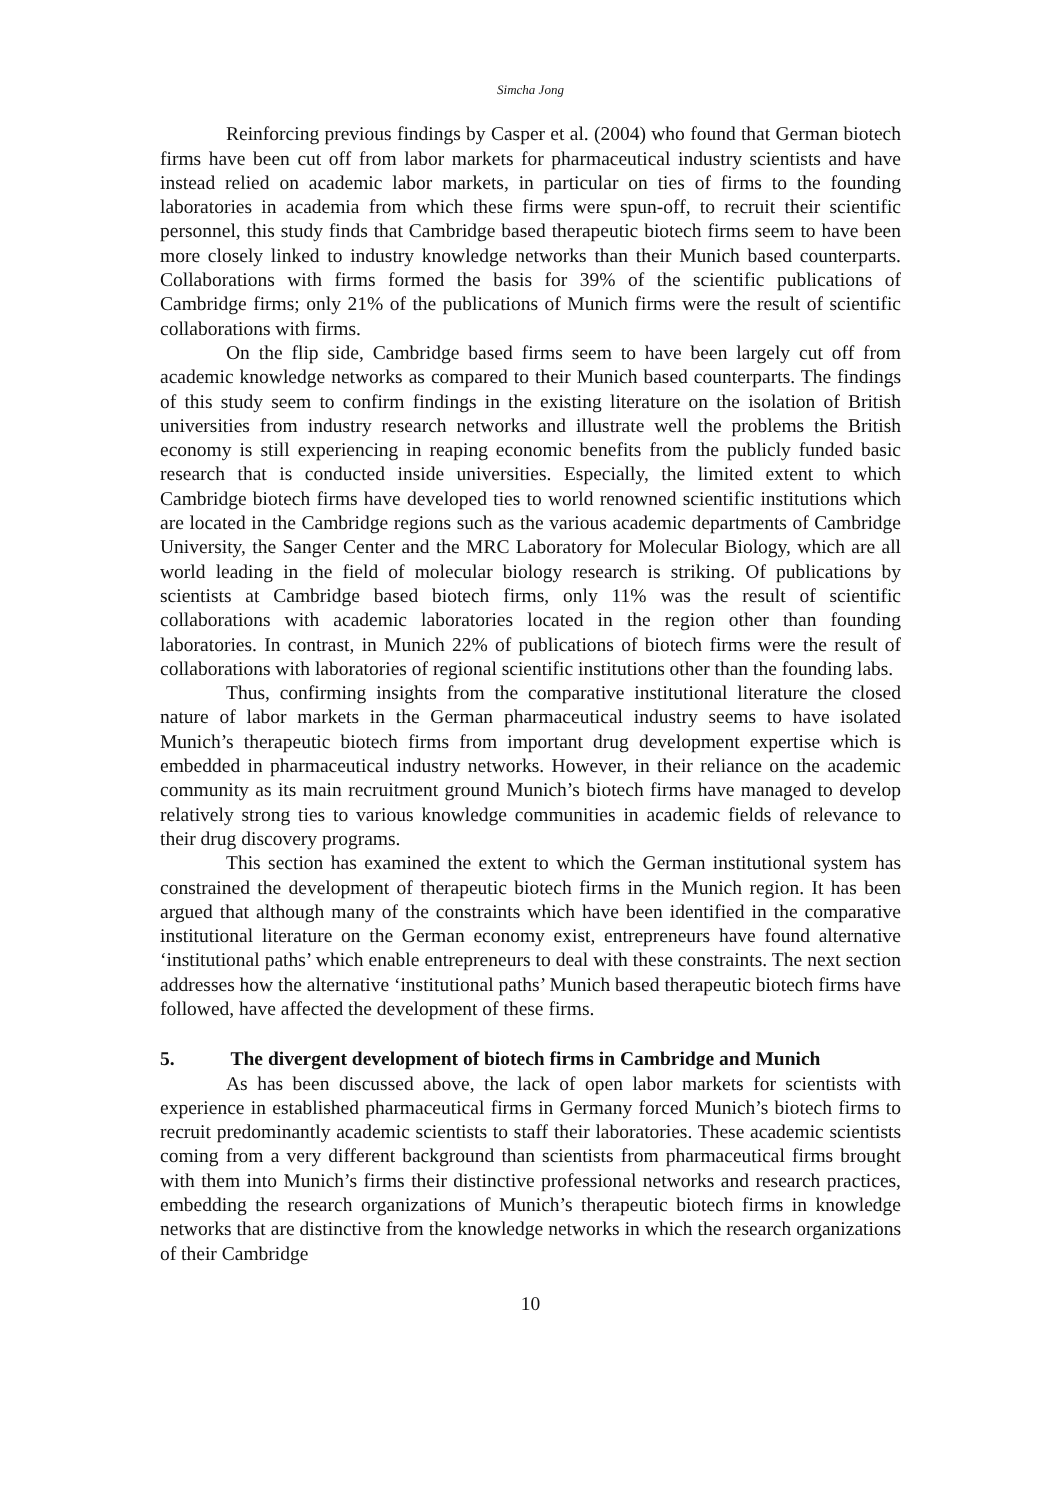Simcha Jong
Reinforcing previous findings by Casper et al. (2004) who found that German biotech firms have been cut off from labor markets for pharmaceutical industry scientists and have instead relied on academic labor markets, in particular on ties of firms to the founding laboratories in academia from which these firms were spun-off, to recruit their scientific personnel, this study finds that Cambridge based therapeutic biotech firms seem to have been more closely linked to industry knowledge networks than their Munich based counterparts. Collaborations with firms formed the basis for 39% of the scientific publications of Cambridge firms; only 21% of the publications of Munich firms were the result of scientific collaborations with firms.
On the flip side, Cambridge based firms seem to have been largely cut off from academic knowledge networks as compared to their Munich based counterparts. The findings of this study seem to confirm findings in the existing literature on the isolation of British universities from industry research networks and illustrate well the problems the British economy is still experiencing in reaping economic benefits from the publicly funded basic research that is conducted inside universities. Especially, the limited extent to which Cambridge biotech firms have developed ties to world renowned scientific institutions which are located in the Cambridge regions such as the various academic departments of Cambridge University, the Sanger Center and the MRC Laboratory for Molecular Biology, which are all world leading in the field of molecular biology research is striking. Of publications by scientists at Cambridge based biotech firms, only 11% was the result of scientific collaborations with academic laboratories located in the region other than founding laboratories. In contrast, in Munich 22% of publications of biotech firms were the result of collaborations with laboratories of regional scientific institutions other than the founding labs.
Thus, confirming insights from the comparative institutional literature the closed nature of labor markets in the German pharmaceutical industry seems to have isolated Munich’s therapeutic biotech firms from important drug development expertise which is embedded in pharmaceutical industry networks. However, in their reliance on the academic community as its main recruitment ground Munich’s biotech firms have managed to develop relatively strong ties to various knowledge communities in academic fields of relevance to their drug discovery programs.
This section has examined the extent to which the German institutional system has constrained the development of therapeutic biotech firms in the Munich region. It has been argued that although many of the constraints which have been identified in the comparative institutional literature on the German economy exist, entrepreneurs have found alternative ‘institutional paths’ which enable entrepreneurs to deal with these constraints. The next section addresses how the alternative ‘institutional paths’ Munich based therapeutic biotech firms have followed, have affected the development of these firms.
5. The divergent development of biotech firms in Cambridge and Munich
As has been discussed above, the lack of open labor markets for scientists with experience in established pharmaceutical firms in Germany forced Munich’s biotech firms to recruit predominantly academic scientists to staff their laboratories. These academic scientists coming from a very different background than scientists from pharmaceutical firms brought with them into Munich’s firms their distinctive professional networks and research practices, embedding the research organizations of Munich’s therapeutic biotech firms in knowledge networks that are distinctive from the knowledge networks in which the research organizations of their Cambridge
10